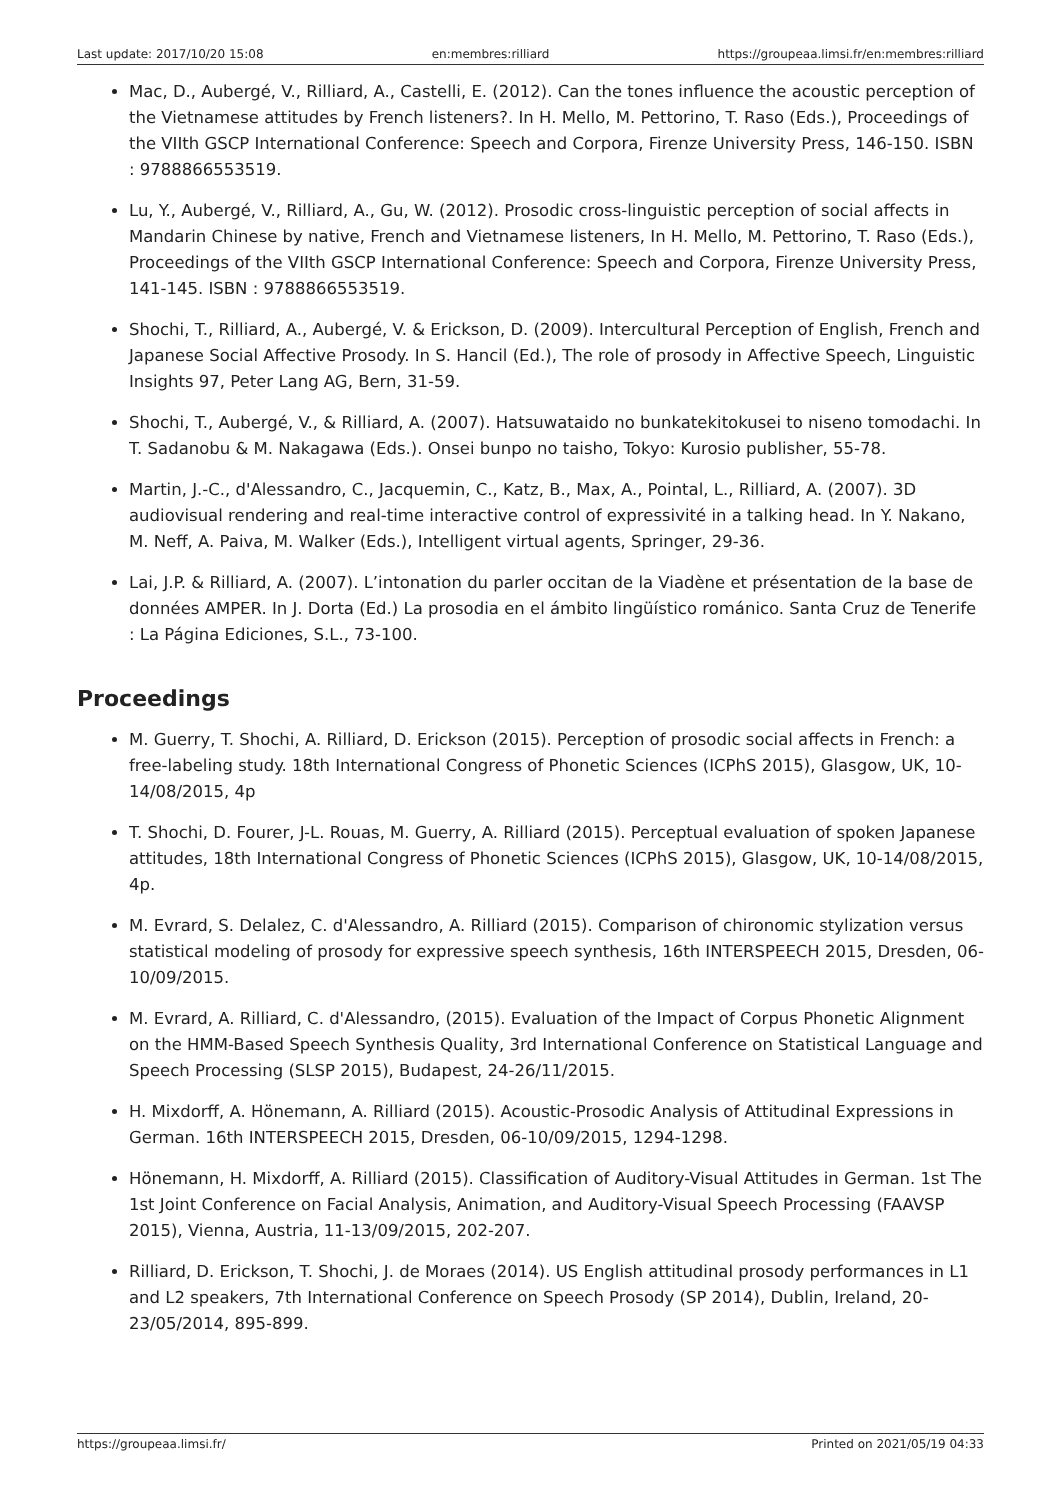Last update: 2017/10/20 15:08 en:membres:rilliard https://groupeaa.limsi.fr/en:membres:rilliard
Mac, D., Aubergé, V., Rilliard, A., Castelli, E. (2012). Can the tones influence the acoustic perception of the Vietnamese attitudes by French listeners?. In H. Mello, M. Pettorino, T. Raso (Eds.), Proceedings of the VIIth GSCP International Conference: Speech and Corpora, Firenze University Press, 146-150. ISBN : 9788866553519.
Lu, Y., Aubergé, V., Rilliard, A., Gu, W. (2012). Prosodic cross-linguistic perception of social affects in Mandarin Chinese by native, French and Vietnamese listeners, In H. Mello, M. Pettorino, T. Raso (Eds.), Proceedings of the VIIth GSCP International Conference: Speech and Corpora, Firenze University Press, 141-145. ISBN : 9788866553519.
Shochi, T., Rilliard, A., Aubergé, V. & Erickson, D. (2009). Intercultural Perception of English, French and Japanese Social Affective Prosody. In S. Hancil (Ed.), The role of prosody in Affective Speech, Linguistic Insights 97, Peter Lang AG, Bern, 31-59.
Shochi, T., Aubergé, V., & Rilliard, A. (2007). Hatsuwataido no bunkatekitokusei to niseno tomodachi. In T. Sadanobu & M. Nakagawa (Eds.). Onsei bunpo no taisho, Tokyo: Kurosio publisher, 55-78.
Martin, J.-C., d'Alessandro, C., Jacquemin, C., Katz, B., Max, A., Pointal, L., Rilliard, A. (2007). 3D audiovisual rendering and real-time interactive control of expressivité in a talking head. In Y. Nakano, M. Neff, A. Paiva, M. Walker (Eds.), Intelligent virtual agents, Springer, 29-36.
Lai, J.P. & Rilliard, A. (2007). L’intonation du parler occitan de la Viadène et présentation de la base de données AMPER. In J. Dorta (Ed.) La prosodia en el ámbito lingüístico románico. Santa Cruz de Tenerife : La Página Ediciones, S.L., 73-100.
Proceedings
M. Guerry, T. Shochi, A. Rilliard, D. Erickson (2015). Perception of prosodic social affects in French: a free-labeling study. 18th International Congress of Phonetic Sciences (ICPhS 2015), Glasgow, UK, 10-14/08/2015, 4p
T. Shochi, D. Fourer, J-L. Rouas, M. Guerry, A. Rilliard (2015). Perceptual evaluation of spoken Japanese attitudes, 18th International Congress of Phonetic Sciences (ICPhS 2015), Glasgow, UK, 10-14/08/2015, 4p.
M. Evrard, S. Delalez, C. d'Alessandro, A. Rilliard (2015). Comparison of chironomic stylization versus statistical modeling of prosody for expressive speech synthesis, 16th INTERSPEECH 2015, Dresden, 06-10/09/2015.
M. Evrard, A. Rilliard, C. d'Alessandro, (2015). Evaluation of the Impact of Corpus Phonetic Alignment on the HMM-Based Speech Synthesis Quality, 3rd International Conference on Statistical Language and Speech Processing (SLSP 2015), Budapest, 24-26/11/2015.
H. Mixdorff, A. Hönemann, A. Rilliard (2015). Acoustic-Prosodic Analysis of Attitudinal Expressions in German. 16th INTERSPEECH 2015, Dresden, 06-10/09/2015, 1294-1298.
Hönemann, H. Mixdorff, A. Rilliard (2015). Classification of Auditory-Visual Attitudes in German. 1st The 1st Joint Conference on Facial Analysis, Animation, and Auditory-Visual Speech Processing (FAAVSP 2015), Vienna, Austria, 11-13/09/2015, 202-207.
Rilliard, D. Erickson, T. Shochi, J. de Moraes (2014). US English attitudinal prosody performances in L1 and L2 speakers, 7th International Conference on Speech Prosody (SP 2014), Dublin, Ireland, 20-23/05/2014, 895-899.
https://groupeaa.limsi.fr/ Printed on 2021/05/19 04:33